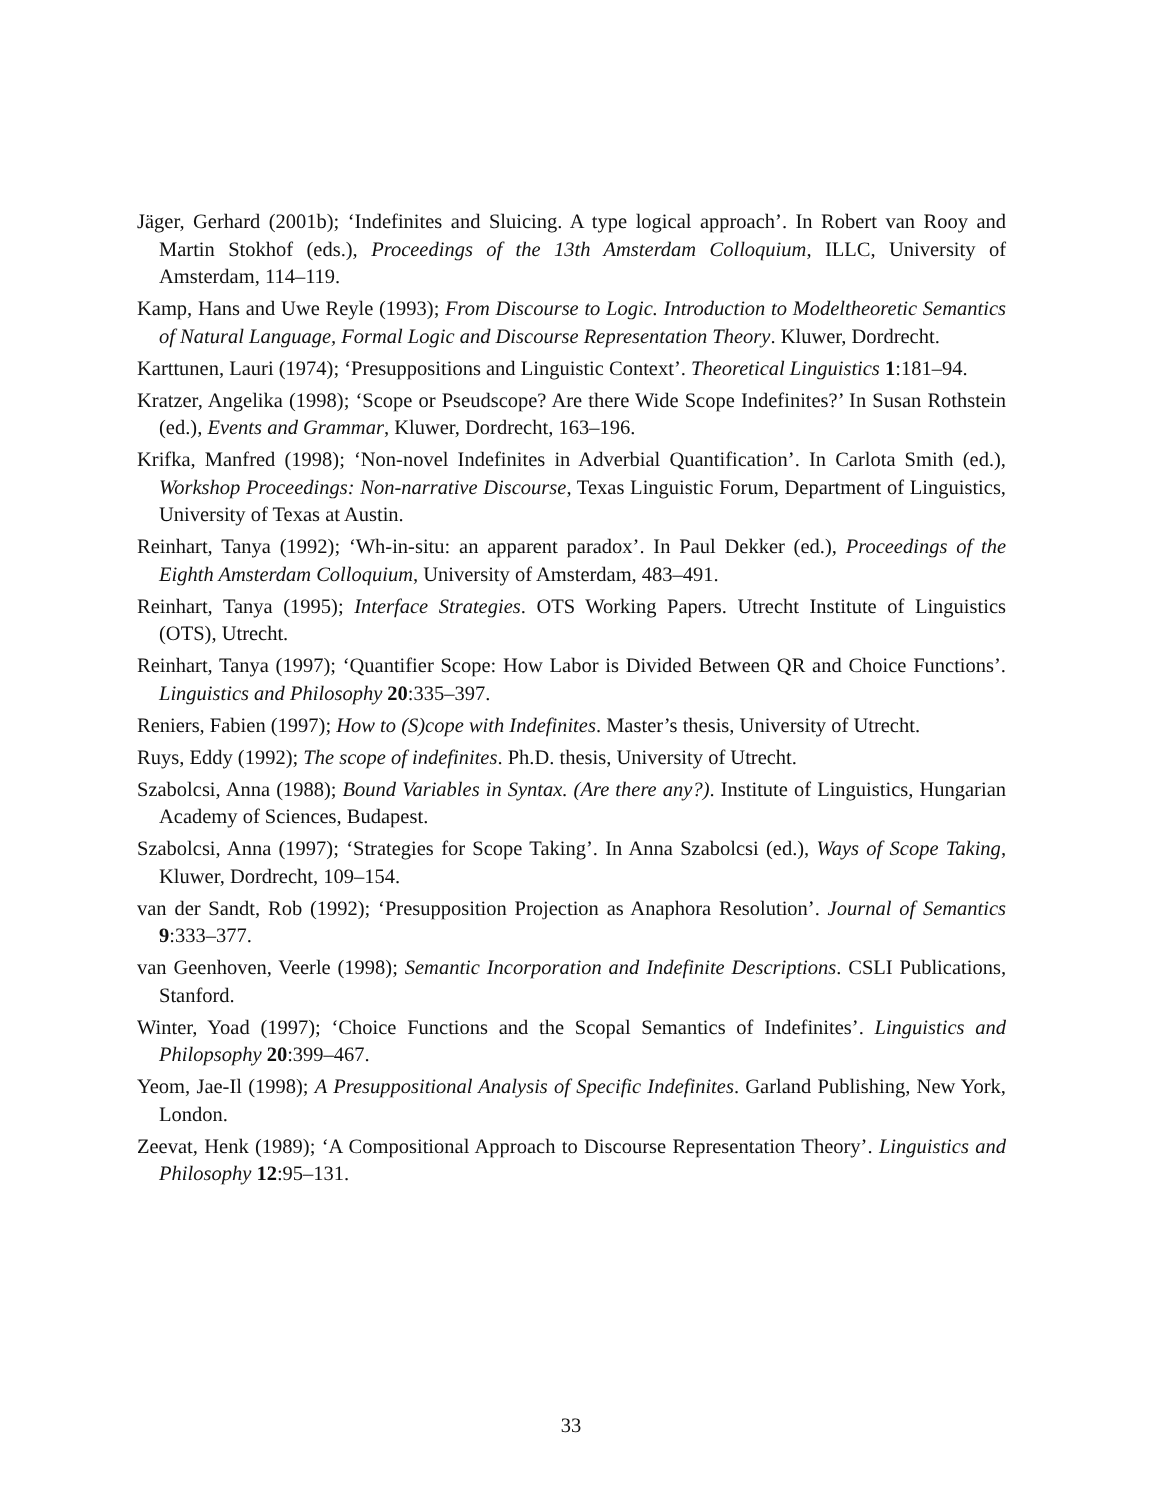Jäger, Gerhard (2001b); ‘Indefinites and Sluicing. A type logical approach’. In Robert van Rooy and Martin Stokhof (eds.), Proceedings of the 13th Amsterdam Colloquium, ILLC, University of Amsterdam, 114–119.
Kamp, Hans and Uwe Reyle (1993); From Discourse to Logic. Introduction to Modeltheoretic Semantics of Natural Language, Formal Logic and Discourse Representation Theory. Kluwer, Dordrecht.
Karttunen, Lauri (1974); ‘Presuppositions and Linguistic Context’. Theoretical Linguistics 1:181–94.
Kratzer, Angelika (1998); ‘Scope or Pseudscope? Are there Wide Scope Indefinites?’ In Susan Rothstein (ed.), Events and Grammar, Kluwer, Dordrecht, 163–196.
Krifka, Manfred (1998); ‘Non-novel Indefinites in Adverbial Quantification’. In Carlota Smith (ed.), Workshop Proceedings: Non-narrative Discourse, Texas Linguistic Forum, Department of Linguistics, University of Texas at Austin.
Reinhart, Tanya (1992); ‘Wh-in-situ: an apparent paradox’. In Paul Dekker (ed.), Proceedings of the Eighth Amsterdam Colloquium, University of Amsterdam, 483–491.
Reinhart, Tanya (1995); Interface Strategies. OTS Working Papers. Utrecht Institute of Linguistics (OTS), Utrecht.
Reinhart, Tanya (1997); ‘Quantifier Scope: How Labor is Divided Between QR and Choice Functions’. Linguistics and Philosophy 20:335–397.
Reniers, Fabien (1997); How to (S)cope with Indefinites. Master’s thesis, University of Utrecht.
Ruys, Eddy (1992); The scope of indefinites. Ph.D. thesis, University of Utrecht.
Szabolcsi, Anna (1988); Bound Variables in Syntax. (Are there any?). Institute of Linguistics, Hungarian Academy of Sciences, Budapest.
Szabolcsi, Anna (1997); ‘Strategies for Scope Taking’. In Anna Szabolcsi (ed.), Ways of Scope Taking, Kluwer, Dordrecht, 109–154.
van der Sandt, Rob (1992); ‘Presupposition Projection as Anaphora Resolution’. Journal of Semantics 9:333–377.
van Geenhoven, Veerle (1998); Semantic Incorporation and Indefinite Descriptions. CSLI Publications, Stanford.
Winter, Yoad (1997); ‘Choice Functions and the Scopal Semantics of Indefinites’. Linguistics and Philopsophy 20:399–467.
Yeom, Jae-Il (1998); A Presuppositional Analysis of Specific Indefinites. Garland Publishing, New York, London.
Zeevat, Henk (1989); ‘A Compositional Approach to Discourse Representation Theory’. Linguistics and Philosophy 12:95–131.
33